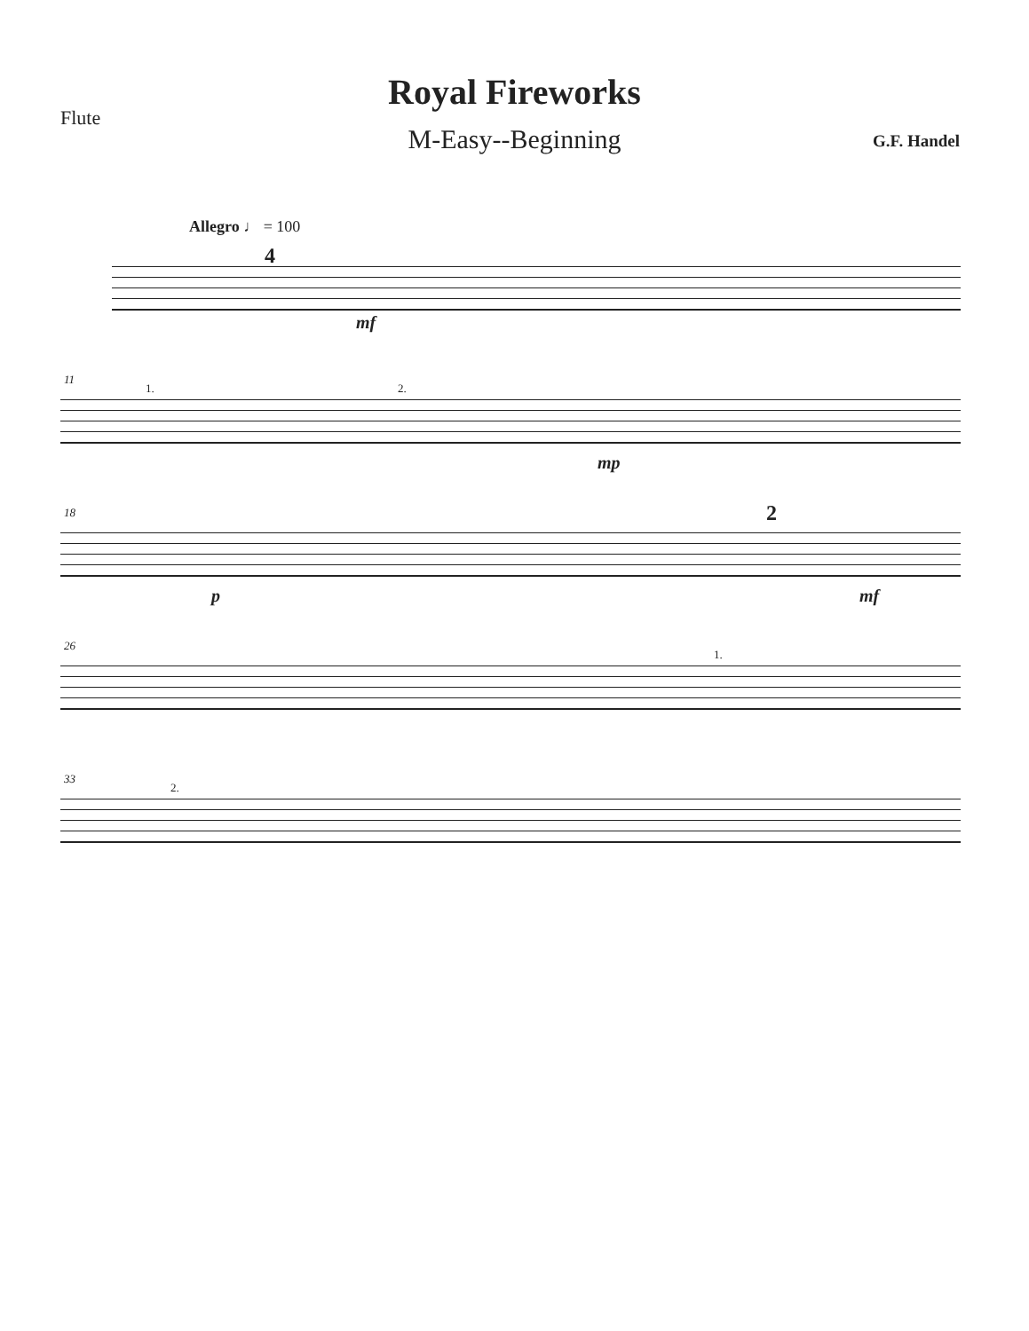Flute
Royal Fireworks
M-Easy--Beginning G.F. Handel
Allegro ♩ = 100
4
mf
11
1. 2.
mp
18
p
2
mf
26
1.
33
2.